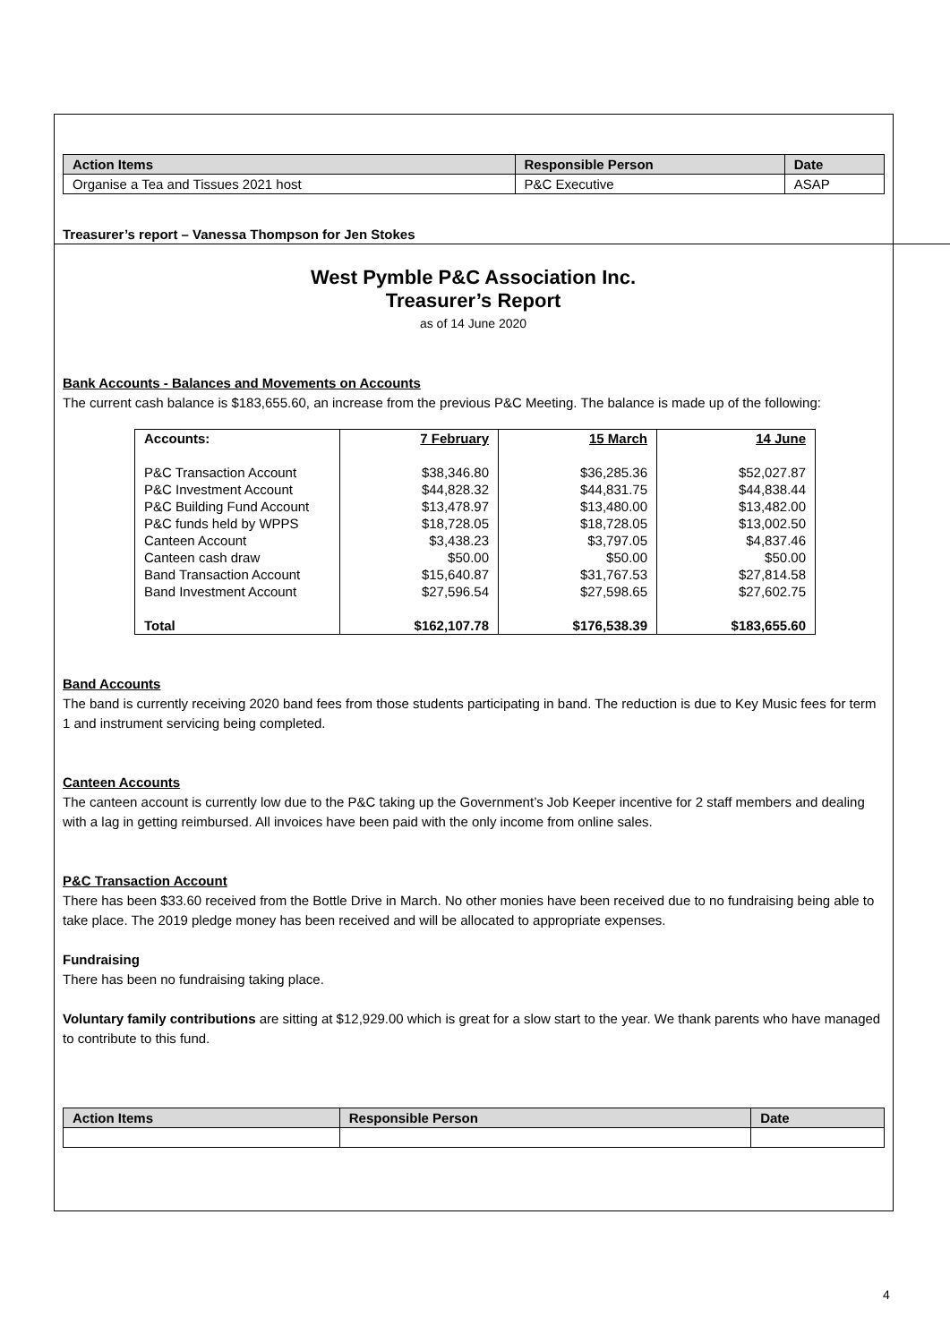| Action Items | Responsible Person | Date |
| --- | --- | --- |
| Organise a Tea and Tissues 2021 host | P&C Executive | ASAP |
Treasurer’s report – Vanessa Thompson for Jen Stokes
West Pymble P&C Association Inc.
Treasurer’s Report
as of 14 June 2020
Bank Accounts - Balances and Movements on Accounts
The current cash balance is $183,655.60, an increase from the previous P&C Meeting. The balance is made up of the following:
| Accounts: | 7 February | 15 March | 14 June |
| --- | --- | --- | --- |
| P&C Transaction Account | $38,346.80 | $36,285.36 | $52,027.87 |
| P&C Investment Account | $44,828.32 | $44,831.75 | $44,838.44 |
| P&C Building Fund Account | $13,478.97 | $13,480.00 | $13,482.00 |
| P&C funds held by WPPS | $18,728.05 | $18,728.05 | $13,002.50 |
| Canteen Account | $3,438.23 | $3,797.05 | $4,837.46 |
| Canteen cash draw | $50.00 | $50.00 | $50.00 |
| Band Transaction Account | $15,640.87 | $31,767.53 | $27,814.58 |
| Band Investment Account | $27,596.54 | $27,598.65 | $27,602.75 |
| Total | $162,107.78 | $176,538.39 | $183,655.60 |
Band Accounts
The band is currently receiving 2020 band fees from those students participating in band. The reduction is due to Key Music fees for term 1 and instrument servicing being completed.
Canteen Accounts
The canteen account is currently low due to the P&C taking up the Government’s Job Keeper incentive for 2 staff members and dealing with a lag in getting reimbursed. All invoices have been paid with the only income from online sales.
P&C Transaction Account
There has been $33.60 received from the Bottle Drive in March. No other monies have been received due to no fundraising being able to take place. The 2019 pledge money has been received and will be allocated to appropriate expenses.
Fundraising
There has been no fundraising taking place.
Voluntary family contributions are sitting at $12,929.00 which is great for a slow start to the year. We thank parents who have managed to contribute to this fund.
| Action Items | Responsible Person | Date |
| --- | --- | --- |
4